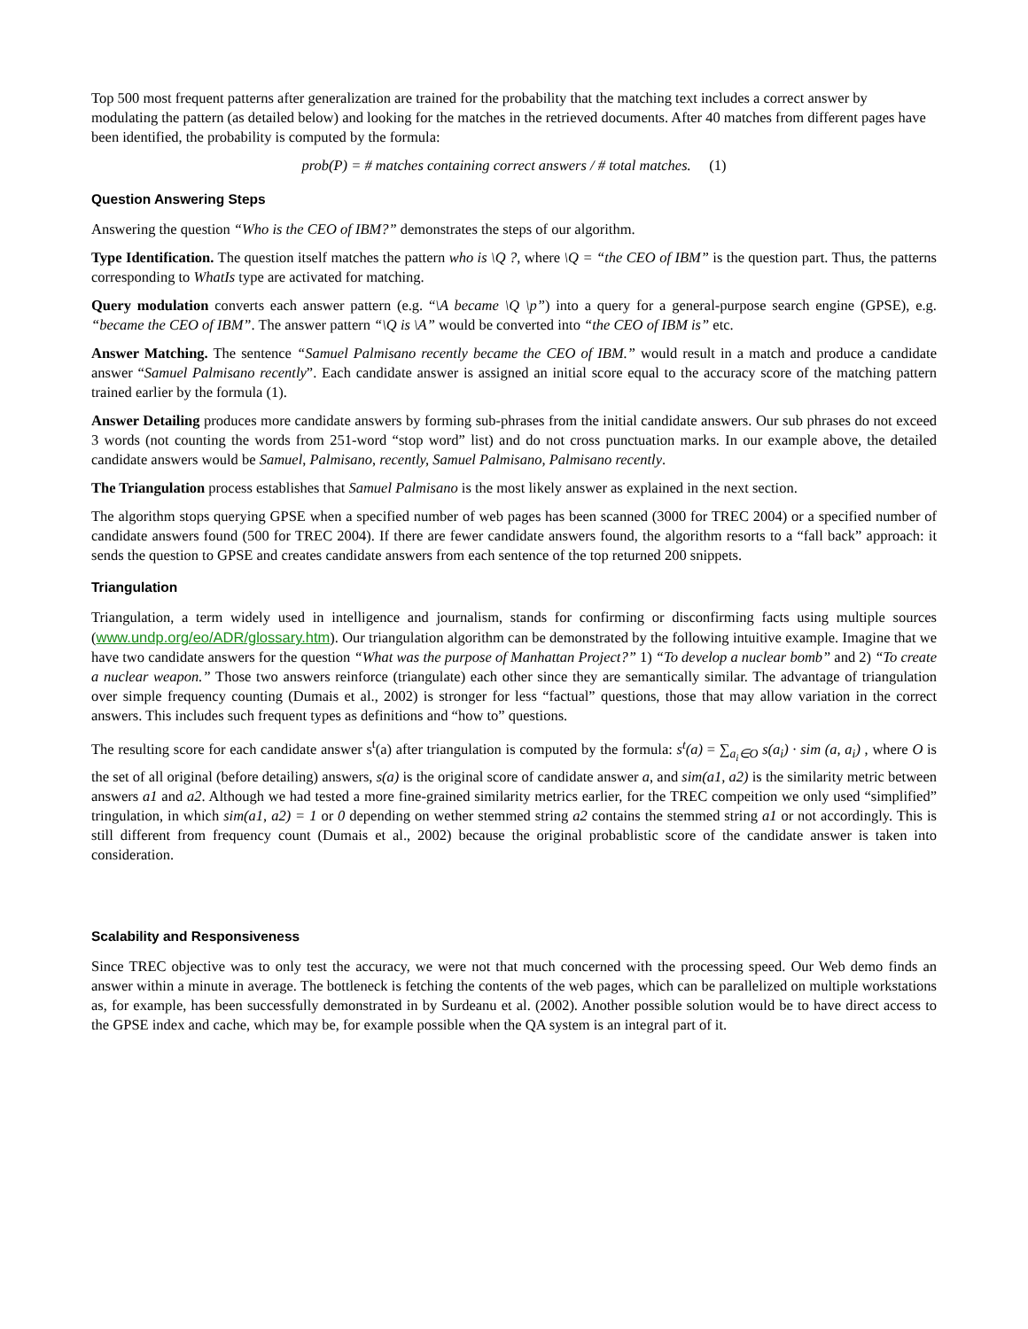Top 500 most frequent patterns after generalization are trained for the probability that the matching text includes a correct answer by modulating the pattern (as detailed below) and looking for the matches in the retrieved documents. After 40 matches from different pages have been identified, the probability is computed by the formula:
prob(P) = # matches containing correct answers / # total matches. (1)
Question Answering Steps
Answering the question “Who is the CEO of IBM?” demonstrates the steps of our algorithm.
Type Identification. The question itself matches the pattern who is \Q ?, where \Q = “the CEO of IBM” is the question part. Thus, the patterns corresponding to WhatIs type are activated for matching.
Query modulation converts each answer pattern (e.g. “\A became \Q \p”) into a query for a general-purpose search engine (GPSE), e.g. “became the CEO of IBM”. The answer pattern “\Q is \A” would be converted into “the CEO of IBM is” etc.
Answer Matching. The sentence “Samuel Palmisano recently became the CEO of IBM.” would result in a match and produce a candidate answer “Samuel Palmisano recently”. Each candidate answer is assigned an initial score equal to the accuracy score of the matching pattern trained earlier by the formula (1).
Answer Detailing produces more candidate answers by forming sub-phrases from the initial candidate answers. Our sub phrases do not exceed 3 words (not counting the words from 251-word “stop word” list) and do not cross punctuation marks. In our example above, the detailed candidate answers would be Samuel, Palmisano, recently, Samuel Palmisano, Palmisano recently.
The Triangulation process establishes that Samuel Palmisano is the most likely answer as explained in the next section.
The algorithm stops querying GPSE when a specified number of web pages has been scanned (3000 for TREC 2004) or a specified number of candidate answers found (500 for TREC 2004). If there are fewer candidate answers found, the algorithm resorts to a “fall back” approach: it sends the question to GPSE and creates candidate answers from each sentence of the top returned 200 snippets.
Triangulation
Triangulation, a term widely used in intelligence and journalism, stands for confirming or disconfirming facts using multiple sources (www.undp.org/eo/ADR/glossary.htm). Our triangulation algorithm can be demonstrated by the following intuitive example. Imagine that we have two candidate answers for the question “What was the purpose of Manhattan Project?” 1) “To develop a nuclear bomb” and 2) “To create a nuclear weapon.” Those two answers reinforce (triangulate) each other since they are semantically similar. The advantage of triangulation over simple frequency counting (Dumais et al., 2002) is stronger for less “factual” questions, those that may allow variation in the correct answers. This includes such frequent types as definitions and “how to” questions.
The resulting score for each candidate answer s<sup>t</sup>(a) after triangulation is computed by the formula: s<sup>t</sup>(a) = ∑<sub>a<sub>i</sub>∈O</sub> s(a<sub>i</sub>) · sim (a, a<sub>i</sub>) , where O is the set of all original (before detailing) answers, s(a) is the original score of candidate answer a, and sim(a1, a2) is the similarity metric between answers a1 and a2. Although we had tested a more fine-grained similarity metrics earlier, for the TREC compeition we only used “simplified” tringulation, in which sim(a1, a2) = 1 or 0 depending on wether stemmed string a2 contains the stemmed string a1 or not accordingly. This is still different from frequency count (Dumais et al., 2002) because the original probablistic score of the candidate answer is taken into consideration.
Scalability and Responsiveness
Since TREC objective was to only test the accuracy, we were not that much concerned with the processing speed. Our Web demo finds an answer within a minute in average. The bottleneck is fetching the contents of the web pages, which can be parallelized on multiple workstations as, for example, has been successfully demonstrated in by Surdeanu et al. (2002). Another possible solution would be to have direct access to the GPSE index and cache, which may be, for example possible when the QA system is an integral part of it.